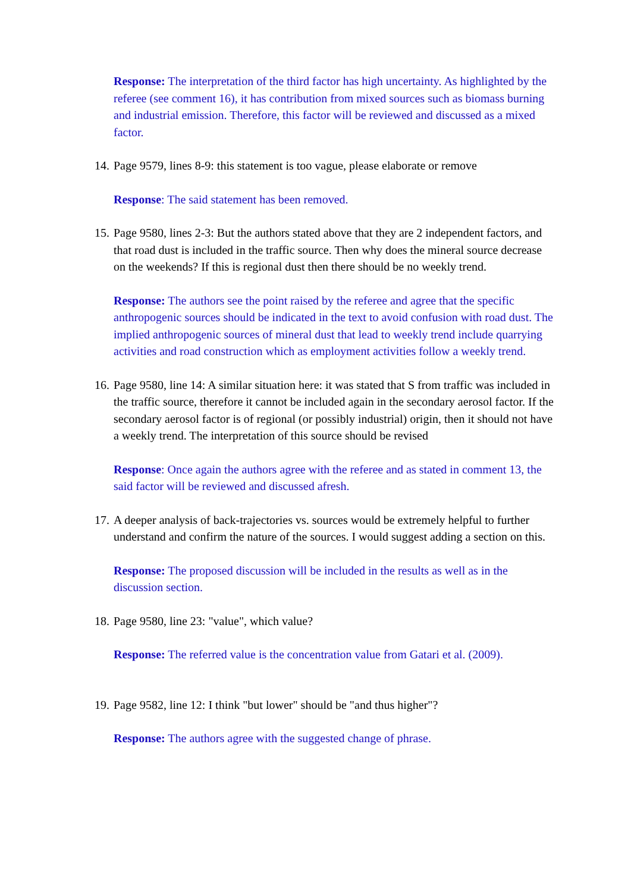Response: The interpretation of the third factor has high uncertainty. As highlighted by the referee (see comment 16), it has contribution from mixed sources such as biomass burning and industrial emission. Therefore, this factor will be reviewed and discussed as a mixed factor.
14.
Page 9579, lines 8-9: this statement is too vague, please elaborate or remove
Response: The said statement has been removed.
15.
Page 9580, lines 2-3: But the authors stated above that they are 2 independent factors, and that road dust is included in the traffic source. Then why does the mineral source decrease on the weekends? If this is regional dust then there should be no weekly trend.
Response: The authors see the point raised by the referee and agree that the specific anthropogenic sources should be indicated in the text to avoid confusion with road dust. The implied anthropogenic sources of mineral dust that lead to weekly trend include quarrying activities and road construction which as employment activities follow a weekly trend.
16.
Page 9580, line 14: A similar situation here: it was stated that S from traffic was included in the traffic source, therefore it cannot be included again in the secondary aerosol factor. If the secondary aerosol factor is of regional (or possibly industrial) origin, then it should not have a weekly trend. The interpretation of this source should be revised
Response: Once again the authors agree with the referee and as stated in comment 13, the said factor will be reviewed and discussed afresh.
17.
A deeper analysis of back-trajectories vs. sources would be extremely helpful to further understand and confirm the nature of the sources. I would suggest adding a section on this.
Response: The proposed discussion will be included in the results as well as in the discussion section.
18.
Page 9580, line 23: "value", which value?
Response: The referred value is the concentration value from Gatari et al. (2009).
19.
Page 9582, line 12: I think "but lower" should be "and thus higher"?
Response: The authors agree with the suggested change of phrase.